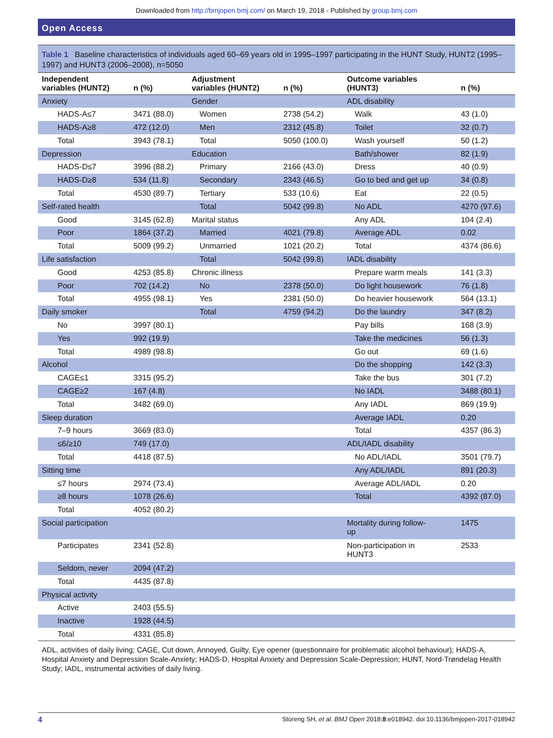Downloaded from http://bmjopen.bmj.com/ on March 19, 2018 - Published by group.bmj.com
Open Access
Table 1 Baseline characteristics of individuals aged 60–69 years old in 1995–1997 participating in the HUNT Study, HUNT2 (1995–1997) and HUNT3 (2006–2008), n=5050
| Independent variables (HUNT2) | n (%) | Adjustment variables (HUNT2) | n (%) | Outcome variables (HUNT3) | n (%) |
| --- | --- | --- | --- | --- | --- |
| Anxiety | | Gender | | ADL disability | |
| HADS-A≤7 | 3471 (88.0) | Women | 2738 (54.2) | Walk | 43 (1.0) |
| HADS-A≥8 | 472 (12.0) | Men | 2312 (45.8) | Toilet | 32 (0.7) |
| Total | 3943 (78.1) | Total | 5050 (100.0) | Wash yourself | 50 (1.2) |
| Depression | | Education | | Bath/shower | 82 (1.9) |
| HADS-D≤7 | 3996 (88.2) | Primary | 2166 (43.0) | Dress | 40 (0.9) |
| HADS-D≥8 | 534 (11.8) | Secondary | 2343 (46.5) | Go to bed and get up | 34 (0.8) |
| Total | 4530 (89.7) | Tertiary | 533 (10.6) | Eat | 22 (0.5) |
| Self-rated health | | Total | 5042 (99.8) | No ADL | 4270 (97.6) |
| Good | 3145 (62.8) | Marital status | | Any ADL | 104 (2.4) |
| Poor | 1864 (37.2) | Married | 4021 (79.8) | Average ADL | 0.02 |
| Total | 5009 (99.2) | Unmarried | 1021 (20.2) | Total | 4374 (86.6) |
| Life satisfaction | | Total | 5042 (99.8) | IADL disability | |
| Good | 4253 (85.8) | Chronic illness | | Prepare warm meals | 141 (3.3) |
| Poor | 702 (14.2) | No | 2378 (50.0) | Do light housework | 76 (1.8) |
| Total | 4955 (98.1) | Yes | 2381 (50.0) | Do heavier housework | 564 (13.1) |
| Daily smoker | | Total | 4759 (94.2) | Do the laundry | 347 (8.2) |
| No | 3997 (80.1) | | | Pay bills | 168 (3.9) |
| Yes | 992 (19.9) | | | Take the medicines | 56 (1.3) |
| Total | 4989 (98.8) | | | Go out | 69 (1.6) |
| Alcohol | | | | Do the shopping | 142 (3.3) |
| CAGE≤1 | 3315 (95.2) | | | Take the bus | 301 (7.2) |
| CAGE≥2 | 167 (4.8) | | | No IADL | 3488 (80.1) |
| Total | 3482 (69.0) | | | Any IADL | 869 (19.9) |
| Sleep duration | | | | Average IADL | 0.20 |
| 7–9 hours | 3669 (83.0) | | | Total | 4357 (86.3) |
| ≤6/≥10 | 749 (17.0) | | | ADL/IADL disability | |
| Total | 4418 (87.5) | | | No ADL/IADL | 3501 (79.7) |
| Sitting time | | | | Any ADL/IADL | 891 (20.3) |
| ≤7 hours | 2974 (73.4) | | | Average ADL/IADL | 0.20 |
| ≥8 hours | 1078 (26.6) | | | Total | 4392 (87.0) |
| Total | 4052 (80.2) | | | | |
| Social participation | | | | Mortality during follow- up | 1475 |
| Participates | 2341 (52.8) | | | Non-participation in HUNT3 | 2533 |
| Seldom, never | 2094 (47.2) | | | | |
| Total | 4435 (87.8) | | | | |
| Physical activity | | | | | |
| Active | 2403 (55.5) | | | | |
| Inactive | 1928 (44.5) | | | | |
| Total | 4331 (85.8) | | | | |
ADL, activities of daily living; CAGE, Cut down, Annoyed, Guilty, Eye opener (questionnaire for problematic alcohol behaviour); HADS-A, Hospital Anxiety and Depression Scale-Anxiety; HADS-D, Hospital Anxiety and Depression Scale-Depression; HUNT, Nord-Trøndelag Health Study; IADL, instrumental activities of daily living.
4 Storeng SH, et al. BMJ Open 2018;8:e018942. doi:10.1136/bmjopen-2017-018942